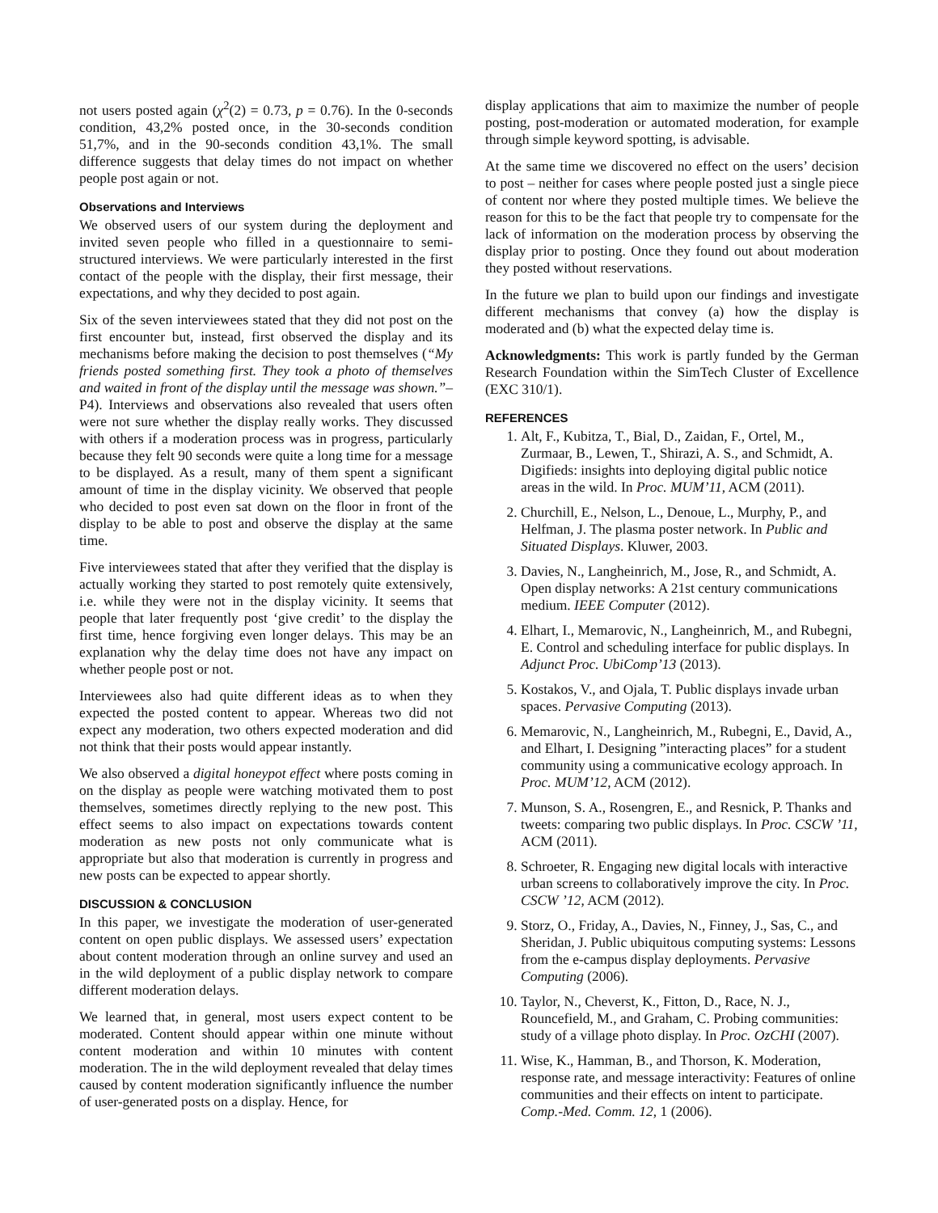not users posted again (χ<sup>2</sup>(2) = 0.73, p = 0.76). In the 0-seconds condition, 43,2% posted once, in the 30-seconds condition 51,7%, and in the 90-seconds condition 43,1%. The small difference suggests that delay times do not impact on whether people post again or not.
Observations and Interviews
We observed users of our system during the deployment and invited seven people who filled in a questionnaire to semi-structured interviews. We were particularly interested in the first contact of the people with the display, their first message, their expectations, and why they decided to post again.
Six of the seven interviewees stated that they did not post on the first encounter but, instead, first observed the display and its mechanisms before making the decision to post themselves (“My friends posted something first. They took a photo of themselves and waited in front of the display until the message was shown.”–P4). Interviews and observations also revealed that users often were not sure whether the display really works. They discussed with others if a moderation process was in progress, particularly because they felt 90 seconds were quite a long time for a message to be displayed. As a result, many of them spent a significant amount of time in the display vicinity. We observed that people who decided to post even sat down on the floor in front of the display to be able to post and observe the display at the same time.
Five interviewees stated that after they verified that the display is actually working they started to post remotely quite extensively, i.e. while they were not in the display vicinity. It seems that people that later frequently post ‘give credit’ to the display the first time, hence forgiving even longer delays. This may be an explanation why the delay time does not have any impact on whether people post or not.
Interviewees also had quite different ideas as to when they expected the posted content to appear. Whereas two did not expect any moderation, two others expected moderation and did not think that their posts would appear instantly.
We also observed a digital honeypot effect where posts coming in on the display as people were watching motivated them to post themselves, sometimes directly replying to the new post. This effect seems to also impact on expectations towards content moderation as new posts not only communicate what is appropriate but also that moderation is currently in progress and new posts can be expected to appear shortly.
DISCUSSION & CONCLUSION
In this paper, we investigate the moderation of user-generated content on open public displays. We assessed users’ expectation about content moderation through an online survey and used an in the wild deployment of a public display network to compare different moderation delays.
We learned that, in general, most users expect content to be moderated. Content should appear within one minute without content moderation and within 10 minutes with content moderation. The in the wild deployment revealed that delay times caused by content moderation significantly influence the number of user-generated posts on a display. Hence, for
display applications that aim to maximize the number of people posting, post-moderation or automated moderation, for example through simple keyword spotting, is advisable.
At the same time we discovered no effect on the users’ decision to post – neither for cases where people posted just a single piece of content nor where they posted multiple times. We believe the reason for this to be the fact that people try to compensate for the lack of information on the moderation process by observing the display prior to posting. Once they found out about moderation they posted without reservations.
In the future we plan to build upon our findings and investigate different mechanisms that convey (a) how the display is moderated and (b) what the expected delay time is.
Acknowledgments: This work is partly funded by the German Research Foundation within the SimTech Cluster of Excellence (EXC 310/1).
REFERENCES
1. Alt, F., Kubitza, T., Bial, D., Zaidan, F., Ortel, M., Zurmaar, B., Lewen, T., Shirazi, A. S., and Schmidt, A. Digifieds: insights into deploying digital public notice areas in the wild. In Proc. MUM’11, ACM (2011).
2. Churchill, E., Nelson, L., Denoue, L., Murphy, P., and Helfman, J. The plasma poster network. In Public and Situated Displays. Kluwer, 2003.
3. Davies, N., Langheinrich, M., Jose, R., and Schmidt, A. Open display networks: A 21st century communications medium. IEEE Computer (2012).
4. Elhart, I., Memarovic, N., Langheinrich, M., and Rubegni, E. Control and scheduling interface for public displays. In Adjunct Proc. UbiComp’13 (2013).
5. Kostakos, V., and Ojala, T. Public displays invade urban spaces. Pervasive Computing (2013).
6. Memarovic, N., Langheinrich, M., Rubegni, E., David, A., and Elhart, I. Designing ”interacting places” for a student community using a communicative ecology approach. In Proc. MUM’12, ACM (2012).
7. Munson, S. A., Rosengren, E., and Resnick, P. Thanks and tweets: comparing two public displays. In Proc. CSCW ’11, ACM (2011).
8. Schroeter, R. Engaging new digital locals with interactive urban screens to collaboratively improve the city. In Proc. CSCW ’12, ACM (2012).
9. Storz, O., Friday, A., Davies, N., Finney, J., Sas, C., and Sheridan, J. Public ubiquitous computing systems: Lessons from the e-campus display deployments. Pervasive Computing (2006).
10. Taylor, N., Cheverst, K., Fitton, D., Race, N. J., Rouncefield, M., and Graham, C. Probing communities: study of a village photo display. In Proc. OzCHI (2007).
11. Wise, K., Hamman, B., and Thorson, K. Moderation, response rate, and message interactivity: Features of online communities and their effects on intent to participate. Comp.-Med. Comm. 12, 1 (2006).